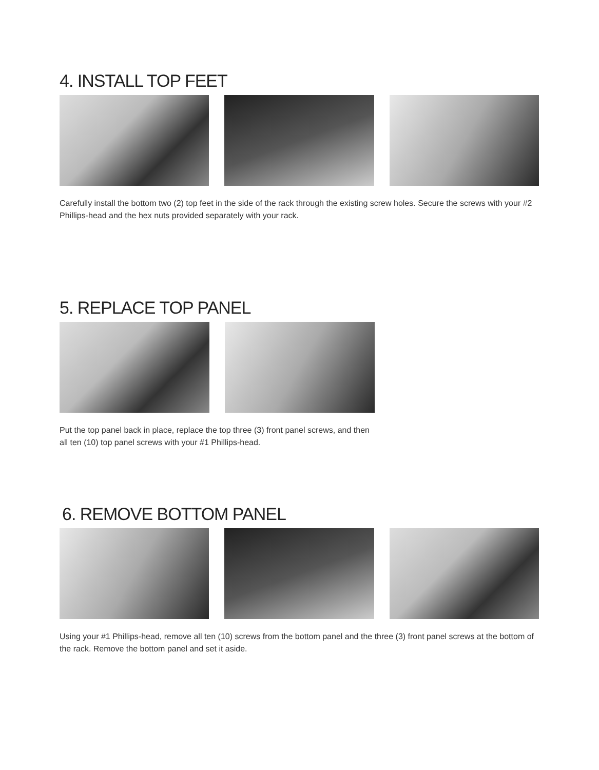4. INSTALL TOP FEET
Carefully install the bottom two (2) top feet in the side of the rack through the existing screw holes. Secure the screws with your #2 Phillips-head and the hex nuts provided separately with your rack.
5. REPLACE TOP PANEL
Put the top panel back in place, replace the top three (3) front panel screws, and then all ten (10) top panel screws with your #1 Phillips-head.
6. REMOVE BOTTOM PANEL
Using your #1 Phillips-head, remove all ten (10) screws from the bottom panel and the three (3) front panel screws at the bottom of the rack. Remove the bottom panel and set it aside.